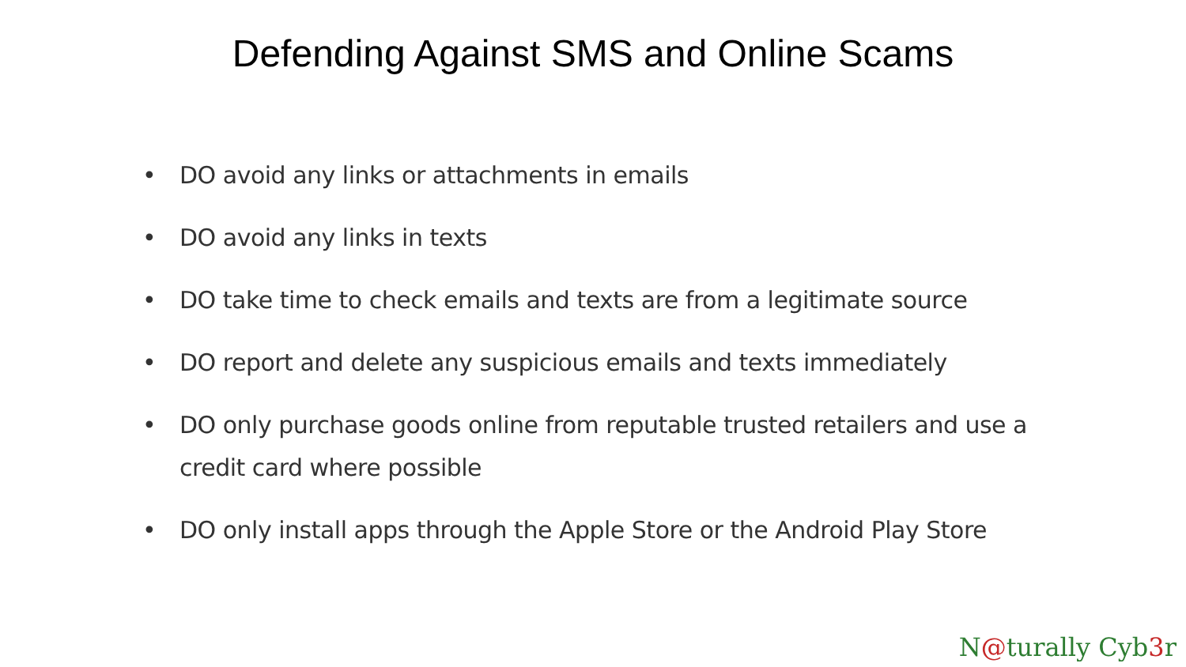Defending Against SMS and Online Scams
• DO avoid any links or attachments in emails
• DO avoid any links in texts
• DO take time to check emails and texts are from a legitimate source
• DO report and delete any suspicious emails and texts immediately
• DO only purchase goods online from reputable trusted retailers and use a credit card where possible
• DO only install apps through the Apple Store or the Android Play Store
N@turally Cyb3r